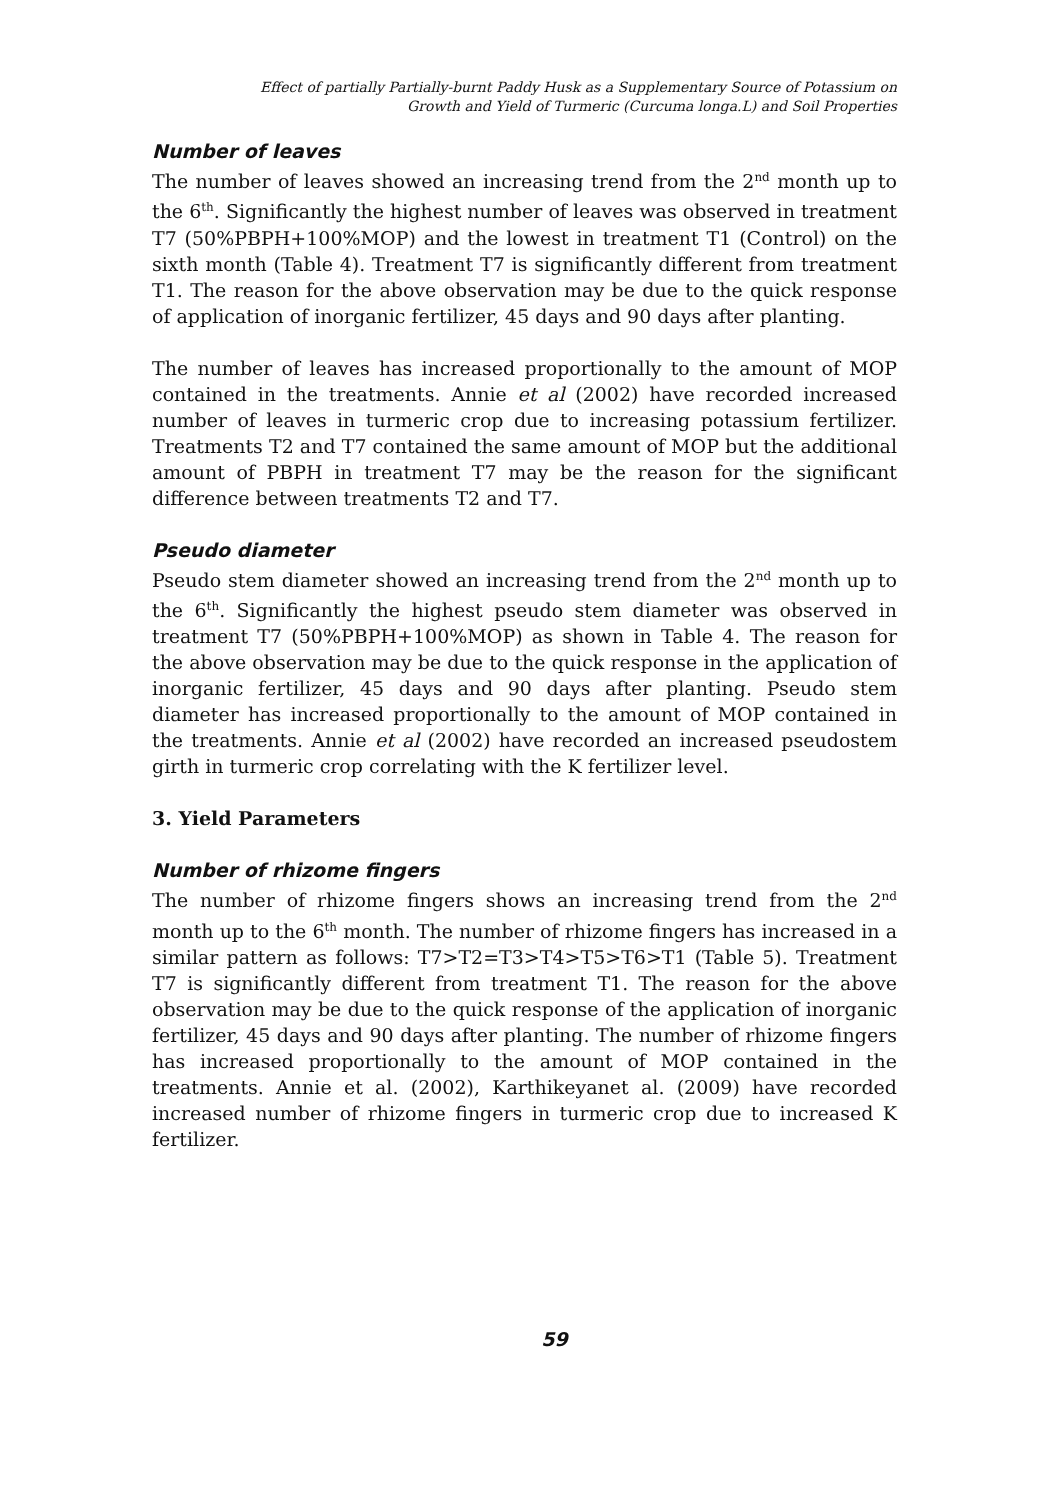Effect of partially Partially-burnt Paddy Husk as a Supplementary Source of Potassium on
Growth and Yield of Turmeric (Curcuma longa.L) and Soil Properties
Number of leaves
The number of leaves showed an increasing trend from the 2<sup>nd</sup> month up to the 6<sup>th</sup>. Significantly the highest number of leaves was observed in treatment T7 (50%PBPH+100%MOP) and the lowest in treatment T1 (Control) on the sixth month (Table 4). Treatment T7 is significantly different from treatment T1. The reason for the above observation may be due to the quick response of application of inorganic fertilizer, 45 days and 90 days after planting.
The number of leaves has increased proportionally to the amount of MOP contained in the treatments. Annie et al (2002) have recorded increased number of leaves in turmeric crop due to increasing potassium fertilizer. Treatments T2 and T7 contained the same amount of MOP but the additional amount of PBPH in treatment T7 may be the reason for the significant difference between treatments T2 and T7.
Pseudo diameter
Pseudo stem diameter showed an increasing trend from the 2<sup>nd</sup> month up to the 6<sup>th</sup>. Significantly the highest pseudo stem diameter was observed in treatment T7 (50%PBPH+100%MOP) as shown in Table 4. The reason for the above observation may be due to the quick response in the application of inorganic fertilizer, 45 days and 90 days after planting. Pseudo stem diameter has increased proportionally to the amount of MOP contained in the treatments. Annie et al (2002) have recorded an increased pseudostem girth in turmeric crop correlating with the K fertilizer level.
3. Yield Parameters
Number of rhizome fingers
The number of rhizome fingers shows an increasing trend from the 2<sup>nd</sup> month up to the 6<sup>th</sup> month. The number of rhizome fingers has increased in a similar pattern as follows: T7>T2=T3>T4>T5>T6>T1 (Table 5). Treatment T7 is significantly different from treatment T1. The reason for the above observation may be due to the quick response of the application of inorganic fertilizer, 45 days and 90 days after planting. The number of rhizome fingers has increased proportionally to the amount of MOP contained in the treatments. Annie et al. (2002), Karthikeyanet al. (2009) have recorded increased number of rhizome fingers in turmeric crop due to increased K fertilizer.
59